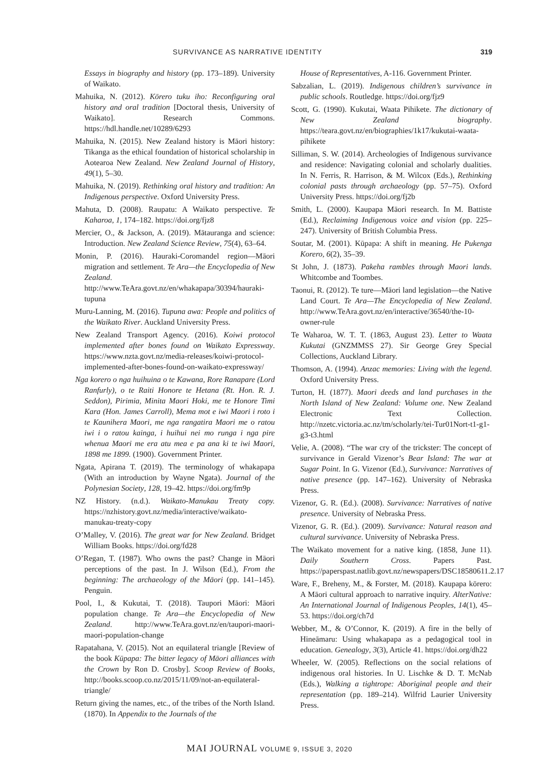SURVIVANCE AS NARRATIVE IDENTITY 319
Essays in biography and history (pp. 173–189). University of Waikato.
Mahuika, N. (2012). Kōrero tuku iho: Reconfiguring oral history and oral tradition [Doctoral thesis, University of Waikato]. Research Commons. https://hdl.handle.net/10289/6293
Mahuika, N. (2015). New Zealand history is Māori history: Tikanga as the ethical foundation of historical scholarship in Aotearoa New Zealand. New Zealand Journal of History, 49(1), 5–30.
Mahuika, N. (2019). Rethinking oral history and tradition: An Indigenous perspective. Oxford University Press.
Mahuta, D. (2008). Raupatu: A Waikato perspective. Te Kaharoa, 1, 174–182. https://doi.org/fjz8
Mercier, O., & Jackson, A. (2019). Mātauranga and science: Introduction. New Zealand Science Review, 75(4), 63–64.
Monin, P. (2016). Hauraki-Coromandel region—Māori migration and settlement. Te Ara—the Encyclopedia of New Zealand. http://www.TeAra.govt.nz/en/whakapapa/30394/hauraki-tupuna
Muru-Lanning, M. (2016). Tupuna awa: People and politics of the Waikato River. Auckland University Press.
New Zealand Transport Agency. (2016). Koiwi protocol implemented after bones found on Waikato Expressway. https://www.nzta.govt.nz/media-releases/koiwi-protocol-implemented-after-bones-found-on-waikato-expressway/
Nga korero o nga huihuina o te Kawana, Rore Ranapare (Lord Ranfurly), o te Raiti Honore te Hetana (Rt. Hon. R. J. Seddon), Pirimia, Minita Maori Hoki, me te Honore Timi Kara (Hon. James Carroll), Mema mot e iwi Maori i roto i te Kaunihera Maori, me nga rangatira Maori me o ratou iwi i o ratou kainga, i huihui nei mo runga i nga pire whenua Maori me era atu mea e pa ana ki te iwi Maori, 1898 me 1899. (1900). Government Printer.
Ngata, Apirana T. (2019). The terminology of whakapapa (With an introduction by Wayne Ngata). Journal of the Polynesian Society, 128, 19–42. https://doi.org/fm9p
NZ History. (n.d.). Waikato-Manukau Treaty copy. https://nzhistory.govt.nz/media/interactive/waikato-manukau-treaty-copy
O’Malley, V. (2016). The great war for New Zealand. Bridget William Books. https://doi.org/fd28
O’Regan, T. (1987). Who owns the past? Change in Māori perceptions of the past. In J. Wilson (Ed.), From the beginning: The archaeology of the Māori (pp. 141–145). Penguin.
Pool, I., & Kukutai, T. (2018). Taupori Māori: Māori population change. Te Ara—the Encyclopedia of New Zealand. http://www.TeAra.govt.nz/en/taupori-maori-maori-population-change
Rapatahana, V. (2015). Not an equilateral triangle [Review of the book Kūpapa: The bitter legacy of Māori alliances with the Crown by Ron D. Crosby]. Scoop Review of Books, http://books.scoop.co.nz/2015/11/09/not-an-equilateral-triangle/
Return giving the names, etc., of the tribes of the North Island. (1870). In Appendix to the Journals of the
House of Representatives, A-116. Government Printer.
Sabzalian, L. (2019). Indigenous children’s survivance in public schools. Routledge. https://doi.org/fjz9
Scott, G. (1990). Kukutai, Waata Pihikete. The dictionary of New Zealand biography. https://teara.govt.nz/en/biographies/1k17/kukutai-waata-pihikete
Silliman, S. W. (2014). Archeologies of Indigenous survivance and residence: Navigating colonial and scholarly dualities. In N. Ferris, R. Harrison, & M. Wilcox (Eds.), Rethinking colonial pasts through archaeology (pp. 57–75). Oxford University Press. https://doi.org/fj2b
Smith, L. (2000). Kaupapa Māori research. In M. Battiste (Ed.), Reclaiming Indigenous voice and vision (pp. 225–247). University of British Columbia Press.
Soutar, M. (2001). Kūpapa: A shift in meaning. He Pukenga Korero, 6(2), 35–39.
St John, J. (1873). Pakeha rambles through Maori lands. Whitcombe and Toombes.
Taonui, R. (2012). Te ture—Māori land legislation—the Native Land Court. Te Ara—The Encyclopedia of New Zealand. http://www.TeAra.govt.nz/en/interactive/36540/the-10-owner-rule
Te Waharoa, W. T. T. (1863, August 23). Letter to Waata Kukutai (GNZMMSS 27). Sir George Grey Special Collections, Auckland Library.
Thomson, A. (1994). Anzac memories: Living with the legend. Oxford University Press.
Turton, H. (1877). Maori deeds and land purchases in the North Island of New Zealand: Volume one. New Zealand Electronic Text Collection. http://nzetc.victoria.ac.nz/tm/scholarly/tei-Tur01Nort-t1-g1-g3-t3.html
Velie, A. (2008). “The war cry of the trickster: The concept of survivance in Gerald Vizenor’s Bear Island: The war at Sugar Point. In G. Vizenor (Ed.), Survivance: Narratives of native presence (pp. 147–162). University of Nebraska Press.
Vizenor, G. R. (Ed.). (2008). Survivance: Narratives of native presence. University of Nebraska Press.
Vizenor, G. R. (Ed.). (2009). Survivance: Natural reason and cultural survivance. University of Nebraska Press.
The Waikato movement for a native king. (1858, June 11). Daily Southern Cross. Papers Past. https://paperspast.natlib.govt.nz/newspapers/DSC18580611.2.17
Ware, F., Breheny, M., & Forster, M. (2018). Kaupapa kōrero: A Māori cultural approach to narrative inquiry. AlterNative: An International Journal of Indigenous Peoples, 14(1), 45–53. https://doi.org/ch7d
Webber, M., & O’Connor, K. (2019). A fire in the belly of Hineāmaru: Using whakapapa as a pedagogical tool in education. Genealogy, 3(3), Article 41. https://doi.org/dh22
Wheeler, W. (2005). Reflections on the social relations of indigenous oral histories. In U. Lischke & D. T. McNab (Eds.), Walking a tightrope: Aboriginal people and their representation (pp. 189–214). Wilfrid Laurier University Press.
MAI JOURNAL VOLUME 9, ISSUE 3, 2020